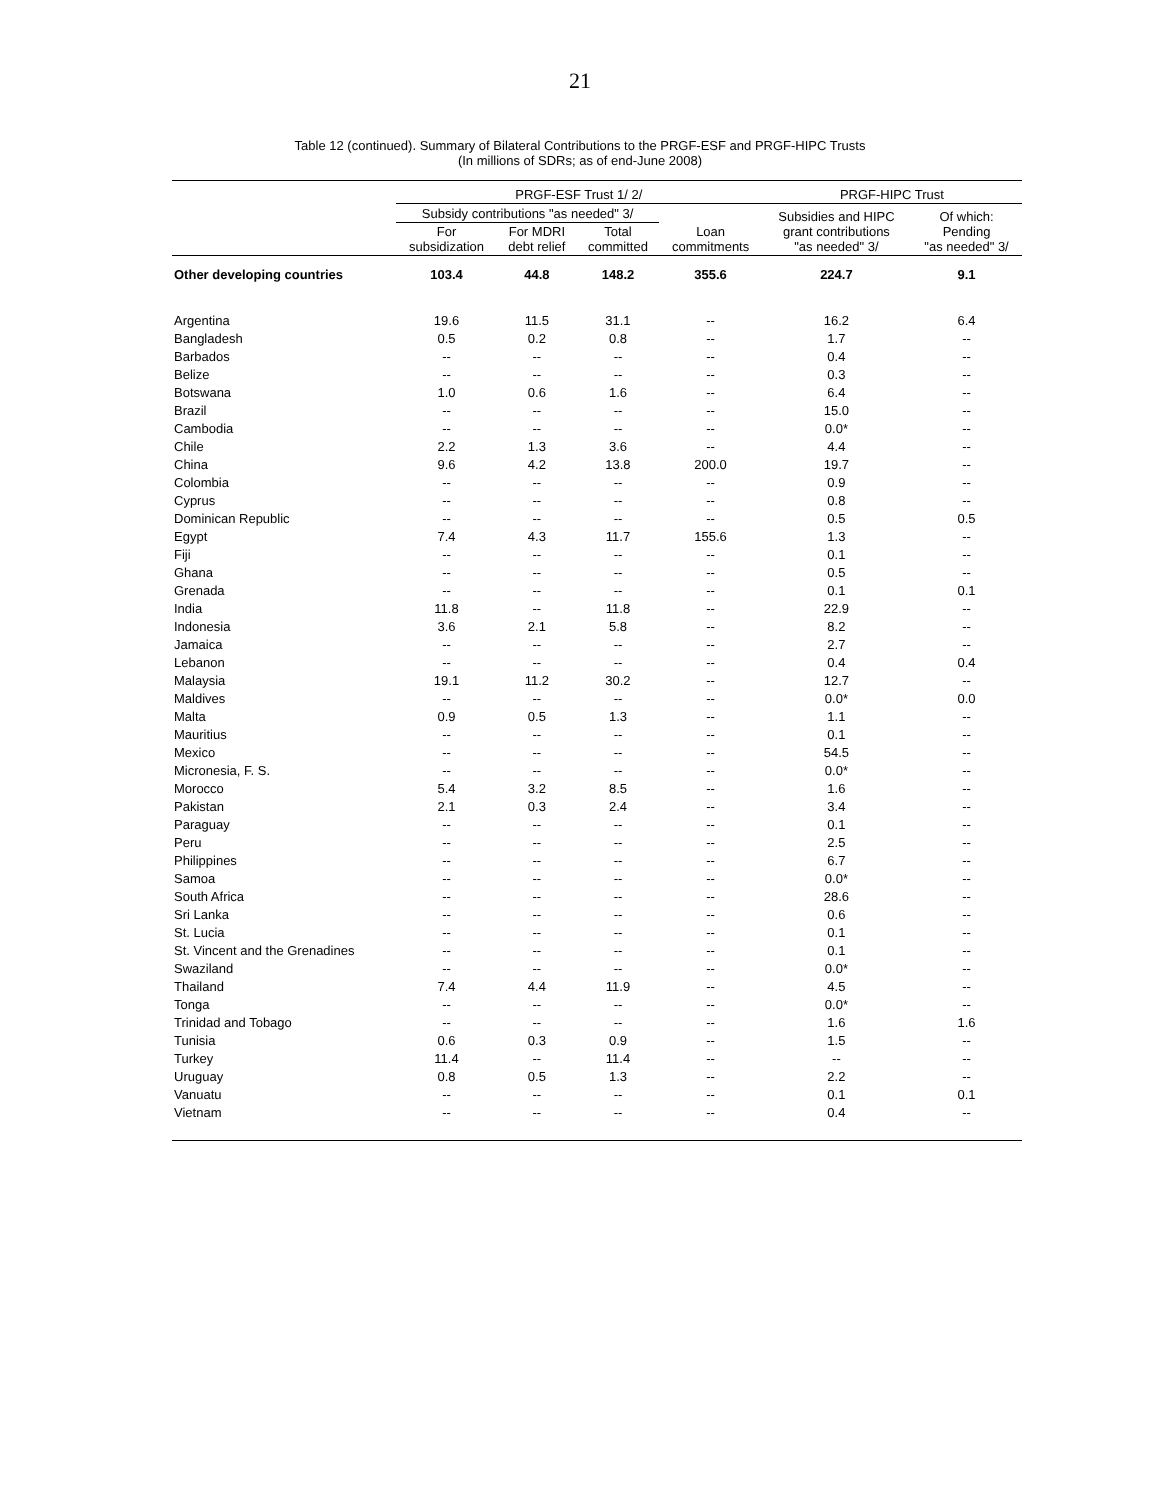21
Table 12 (continued). Summary of Bilateral Contributions to the PRGF-ESF and PRGF-HIPC Trusts
(In millions of SDRs; as of end-June 2008)
| | PRGF-ESF Trust 1/ 2/ | | | | PRGF-HIPC Trust | |
| --- | --- | --- | --- | --- | --- | --- |
| | Subsidy contributions "as needed" 3/ | | | Loan commitments | Subsidies and HIPC grant contributions "as needed" 3/ | Of which: Pending "as needed" 3/ |
| | For subsidization | For MDRI debt relief | Total committed | | | |
| Other developing countries | 103.4 | 44.8 | 148.2 | 355.6 | 224.7 | 9.1 |
| Argentina | 19.6 | 11.5 | 31.1 | -- | 16.2 | 6.4 |
| Bangladesh | 0.5 | 0.2 | 0.8 | -- | 1.7 | -- |
| Barbados | -- | -- | -- | -- | 0.4 | -- |
| Belize | -- | -- | -- | -- | 0.3 | -- |
| Botswana | 1.0 | 0.6 | 1.6 | -- | 6.4 | -- |
| Brazil | -- | -- | -- | -- | 15.0 | -- |
| Cambodia | -- | -- | -- | -- | 0.0* | -- |
| Chile | 2.2 | 1.3 | 3.6 | -- | 4.4 | -- |
| China | 9.6 | 4.2 | 13.8 | 200.0 | 19.7 | -- |
| Colombia | -- | -- | -- | -- | 0.9 | -- |
| Cyprus | -- | -- | -- | -- | 0.8 | -- |
| Dominican Republic | -- | -- | -- | -- | 0.5 | 0.5 |
| Egypt | 7.4 | 4.3 | 11.7 | 155.6 | 1.3 | -- |
| Fiji | -- | -- | -- | -- | 0.1 | -- |
| Ghana | -- | -- | -- | -- | 0.5 | -- |
| Grenada | -- | -- | -- | -- | 0.1 | 0.1 |
| India | 11.8 | -- | 11.8 | -- | 22.9 | -- |
| Indonesia | 3.6 | 2.1 | 5.8 | -- | 8.2 | -- |
| Jamaica | -- | -- | -- | -- | 2.7 | -- |
| Lebanon | -- | -- | -- | -- | 0.4 | 0.4 |
| Malaysia | 19.1 | 11.2 | 30.2 | -- | 12.7 | -- |
| Maldives | -- | -- | -- | -- | 0.0* | 0.0 |
| Malta | 0.9 | 0.5 | 1.3 | -- | 1.1 | -- |
| Mauritius | -- | -- | -- | -- | 0.1 | -- |
| Mexico | -- | -- | -- | -- | 54.5 | -- |
| Micronesia, F. S. | -- | -- | -- | -- | 0.0* | -- |
| Morocco | 5.4 | 3.2 | 8.5 | -- | 1.6 | -- |
| Pakistan | 2.1 | 0.3 | 2.4 | -- | 3.4 | -- |
| Paraguay | -- | -- | -- | -- | 0.1 | -- |
| Peru | -- | -- | -- | -- | 2.5 | -- |
| Philippines | -- | -- | -- | -- | 6.7 | -- |
| Samoa | -- | -- | -- | -- | 0.0* | -- |
| South Africa | -- | -- | -- | -- | 28.6 | -- |
| Sri Lanka | -- | -- | -- | -- | 0.6 | -- |
| St. Lucia | -- | -- | -- | -- | 0.1 | -- |
| St. Vincent and the Grenadines | -- | -- | -- | -- | 0.1 | -- |
| Swaziland | -- | -- | -- | -- | 0.0* | -- |
| Thailand | 7.4 | 4.4 | 11.9 | -- | 4.5 | -- |
| Tonga | -- | -- | -- | -- | 0.0* | -- |
| Trinidad and Tobago | -- | -- | -- | -- | 1.6 | 1.6 |
| Tunisia | 0.6 | 0.3 | 0.9 | -- | 1.5 | -- |
| Turkey | 11.4 | -- | 11.4 | -- | -- | -- |
| Uruguay | 0.8 | 0.5 | 1.3 | -- | 2.2 | -- |
| Vanuatu | -- | -- | -- | -- | 0.1 | 0.1 |
| Vietnam | -- | -- | -- | -- | 0.4 | -- |